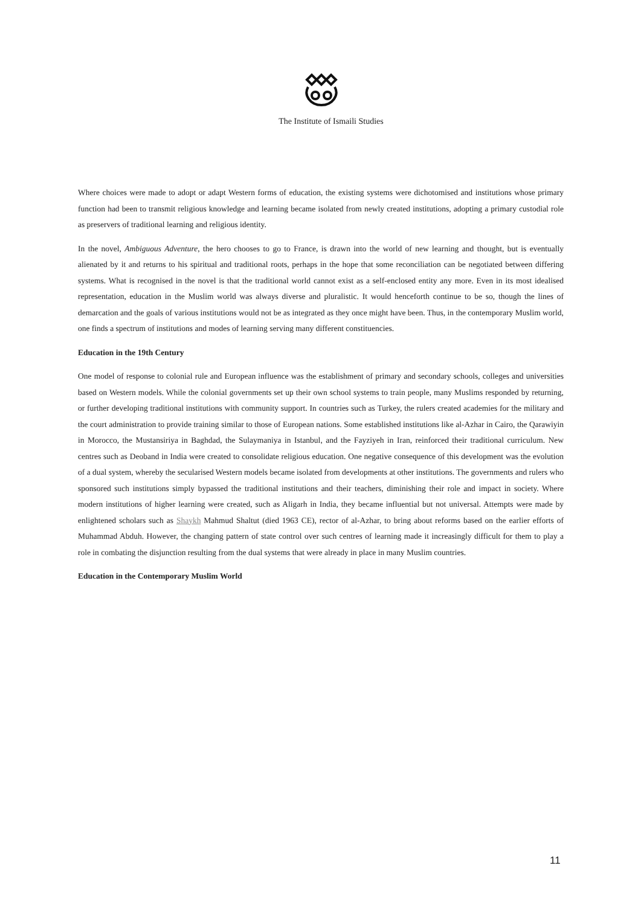The Institute of Ismaili Studies
Where choices were made to adopt or adapt Western forms of education, the existing systems were dichotomised and institutions whose primary function had been to transmit religious knowledge and learning became isolated from newly created institutions, adopting a primary custodial role as preservers of traditional learning and religious identity.
In the novel, Ambiguous Adventure, the hero chooses to go to France, is drawn into the world of new learning and thought, but is eventually alienated by it and returns to his spiritual and traditional roots, perhaps in the hope that some reconciliation can be negotiated between differing systems. What is recognised in the novel is that the traditional world cannot exist as a self-enclosed entity any more. Even in its most idealised representation, education in the Muslim world was always diverse and pluralistic. It would henceforth continue to be so, though the lines of demarcation and the goals of various institutions would not be as integrated as they once might have been. Thus, in the contemporary Muslim world, one finds a spectrum of institutions and modes of learning serving many different constituencies.
Education in the 19th Century
One model of response to colonial rule and European influence was the establishment of primary and secondary schools, colleges and universities based on Western models. While the colonial governments set up their own school systems to train people, many Muslims responded by returning, or further developing traditional institutions with community support. In countries such as Turkey, the rulers created academies for the military and the court administration to provide training similar to those of European nations. Some established institutions like al-Azhar in Cairo, the Qarawiyin in Morocco, the Mustansiriya in Baghdad, the Sulaymaniya in Istanbul, and the Fayziyeh in Iran, reinforced their traditional curriculum. New centres such as Deoband in India were created to consolidate religious education. One negative consequence of this development was the evolution of a dual system, whereby the secularised Western models became isolated from developments at other institutions. The governments and rulers who sponsored such institutions simply bypassed the traditional institutions and their teachers, diminishing their role and impact in society. Where modern institutions of higher learning were created, such as Aligarh in India, they became influential but not universal. Attempts were made by enlightened scholars such as Shaykh Mahmud Shaltut (died 1963 CE), rector of al-Azhar, to bring about reforms based on the earlier efforts of Muhammad Abduh. However, the changing pattern of state control over such centres of learning made it increasingly difficult for them to play a role in combating the disjunction resulting from the dual systems that were already in place in many Muslim countries.
Education in the Contemporary Muslim World
11